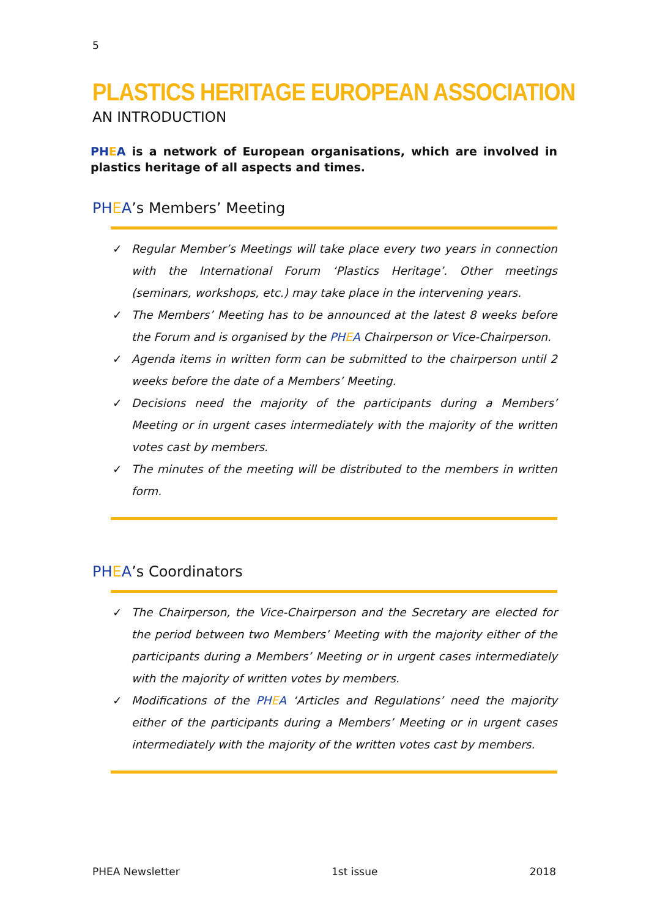5
PLASTICS HERITAGE EUROPEAN ASSOCIATION
AN INTRODUCTION
PH EA is a network of European organisations, which are involved in plastics heritage of all aspects and times.
PH EA’s Members’ Meeting
✓ Regular Member’s Meetings will take place every two years in connection with the International Forum ‘Plastics Heritage’. Other meetings (seminars, workshops, etc.) may take place in the intervening years.
✓ The Members’ Meeting has to be announced at the latest 8 weeks before the Forum and is organised by the PH EA Chairperson or Vice-Chairperson.
✓ Agenda items in written form can be submitted to the chairperson until 2 weeks before the date of a Members’ Meeting.
✓ Decisions need the majority of the participants during a Members’ Meeting or in urgent cases intermediately with the majority of the written votes cast by members.
✓ The minutes of the meeting will be distributed to the members in written form.
PH EA’s Coordinators
✓ The Chairperson, the Vice-Chairperson and the Secretary are elected for the period between two Members’ Meeting with the majority either of the participants during a Members’ Meeting or in urgent cases intermediately with the majority of written votes by members.
✓ Modifications of the PH EA ‘Articles and Regulations’ need the majority either of the participants during a Members’ Meeting or in urgent cases intermediately with the majority of the written votes cast by members.
PHEA Newsletter 1st issue 2018